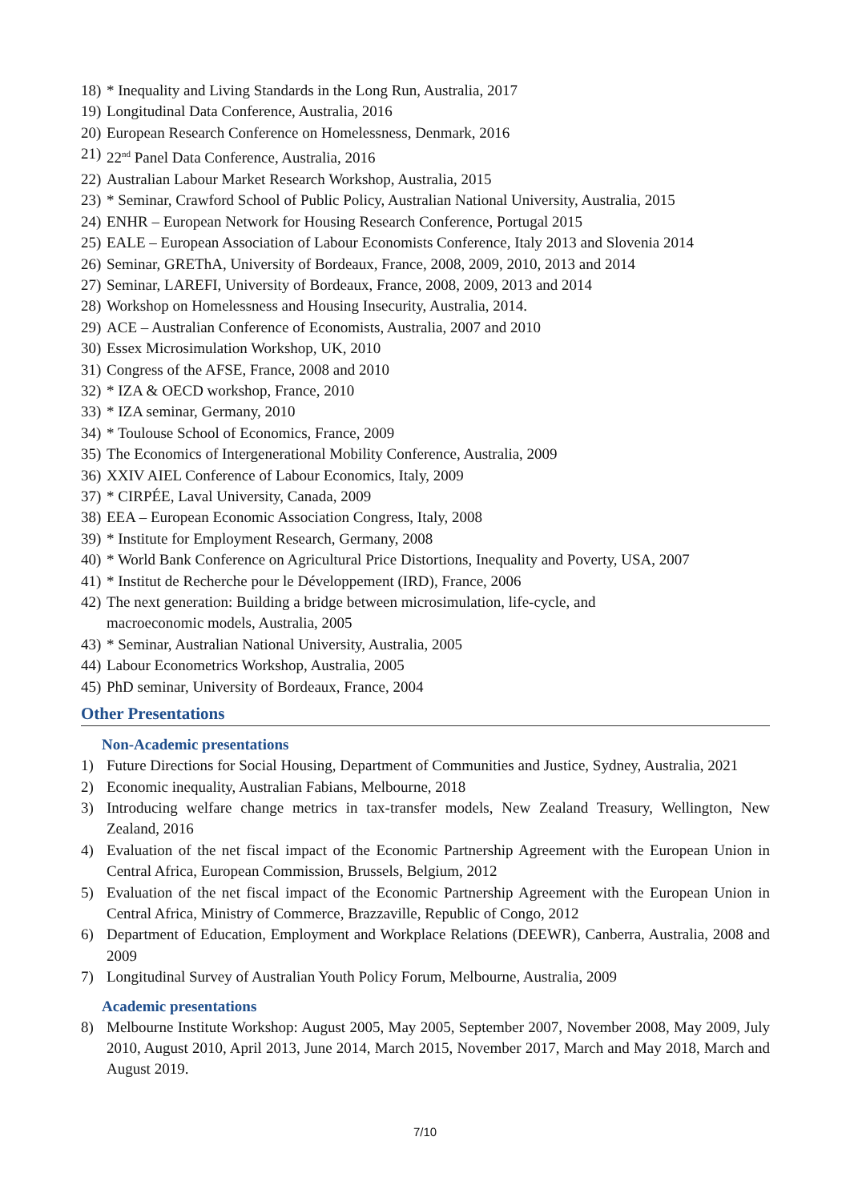18) * Inequality and Living Standards in the Long Run, Australia, 2017
19) Longitudinal Data Conference, Australia, 2016
20) European Research Conference on Homelessness, Denmark, 2016
21) 22<sup>nd</sup> Panel Data Conference, Australia, 2016
22) Australian Labour Market Research Workshop, Australia, 2015
23) * Seminar, Crawford School of Public Policy, Australian National University, Australia, 2015
24) ENHR – European Network for Housing Research Conference, Portugal 2015
25) EALE – European Association of Labour Economists Conference, Italy 2013 and Slovenia 2014
26) Seminar, GREThA, University of Bordeaux, France, 2008, 2009, 2010, 2013 and 2014
27) Seminar, LAREFI, University of Bordeaux, France, 2008, 2009, 2013 and 2014
28) Workshop on Homelessness and Housing Insecurity, Australia, 2014.
29) ACE – Australian Conference of Economists, Australia, 2007 and 2010
30) Essex Microsimulation Workshop, UK, 2010
31) Congress of the AFSE, France, 2008 and 2010
32) * IZA & OECD workshop, France, 2010
33) * IZA seminar, Germany, 2010
34) * Toulouse School of Economics, France, 2009
35) The Economics of Intergenerational Mobility Conference, Australia, 2009
36) XXIV AIEL Conference of Labour Economics, Italy, 2009
37) * CIRPÉE, Laval University, Canada, 2009
38) EEA – European Economic Association Congress, Italy, 2008
39) * Institute for Employment Research, Germany, 2008
40) * World Bank Conference on Agricultural Price Distortions, Inequality and Poverty, USA, 2007
41) * Institut de Recherche pour le Développement (IRD), France, 2006
42) The next generation: Building a bridge between microsimulation, life-cycle, and
macroeconomic models, Australia, 2005
43) * Seminar, Australian National University, Australia, 2005
44) Labour Econometrics Workshop, Australia, 2005
45) PhD seminar, University of Bordeaux, France, 2004
Other Presentations
Non-Academic presentations
1) Future Directions for Social Housing, Department of Communities and Justice, Sydney, Australia, 2021
2) Economic inequality, Australian Fabians, Melbourne, 2018
3) Introducing welfare change metrics in tax-transfer models, New Zealand Treasury, Wellington, New Zealand, 2016
4) Evaluation of the net fiscal impact of the Economic Partnership Agreement with the European Union in Central Africa, European Commission, Brussels, Belgium, 2012
5) Evaluation of the net fiscal impact of the Economic Partnership Agreement with the European Union in Central Africa, Ministry of Commerce, Brazzaville, Republic of Congo, 2012
6) Department of Education, Employment and Workplace Relations (DEEWR), Canberra, Australia, 2008 and 2009
7) Longitudinal Survey of Australian Youth Policy Forum, Melbourne, Australia, 2009
Academic presentations
8) Melbourne Institute Workshop: August 2005, May 2005, September 2007, November 2008, May 2009, July 2010, August 2010, April 2013, June 2014, March 2015, November 2017, March and May 2018, March and August 2019.
7/10